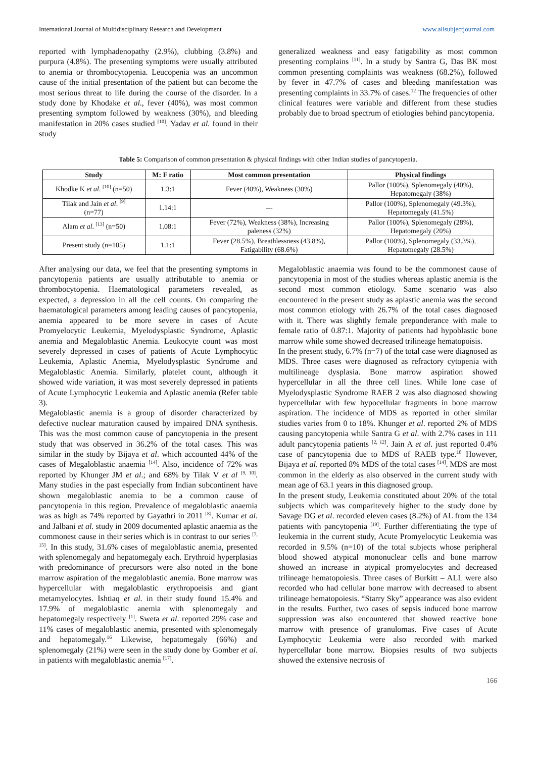International Journal of Multidisciplinary Research and Development www.allsubjectjournal.com
reported with lymphadenopathy (2.9%), clubbing (3.8%) and purpura (4.8%). The presenting symptoms were usually attributed to anemia or thrombocytopenia. Leucopenia was an uncommon cause of the initial presentation of the patient but can become the most serious threat to life during the course of the disorder. In a study done by Khodake et al., fever (40%), was most common presenting symptom followed by weakness (30%), and bleeding manifestation in 20% cases studied <sup>[10]</sup>. Yadav et al. found in their study
generalized weakness and easy fatigability as most common presenting complains <sup>[11]</sup>. In a study by Santra G, Das BK most common presenting complaints was weakness (68.2%), followed by fever in 47.7% of cases and bleeding manifestation was presenting complaints in 33.7% of cases.<sup>12</sup> The frequencies of other clinical features were variable and different from these studies probably due to broad spectrum of etiologies behind pancytopenia.
Table 5: Comparison of common presentation & physical findings with other Indian studies of pancytopenia.
| Study | M: F ratio | Most common presentation | Physical findings |
| --- | --- | --- | --- |
| Khodke K et al . <sup>[10]</sup> (n=50) | 1.3:1 | Fever (40%), Weakness (30%) | Pallor (100%), Splenomegaly (40%), Hepatomegaly (38%) |
| Tilak and Jain et al . <sup>[9]</sup> (n=77) | 1.14:1 | --- | Pallor (100%), Splenomegaly (49.3%), Hepatomegaly (41.5%) |
| Alam et al . <sup>[13]</sup> (n=50) | 1.08:1 | Fever (72%), Weakness (38%), Increasing paleness (32%) | Pallor (100%), Splenomegaly (28%), Hepatomegaly (20%) |
| Present study (n=105) | 1.1:1 | Fever (28.5%), Breathlessness (43.8%), Fatigability (68.6%) | Pallor (100%), Splenomegaly (33.3%), Hepatomegaly (28.5%) |
After analysing our data, we feel that the presenting symptoms in pancytopenia patients are usually attributable to anemia or thrombocytopenia. Haematological parameters revealed, as expected, a depression in all the cell counts. On comparing the haematological parameters among leading causes of pancytopenia, anemia appeared to be more severe in cases of Acute Promyelocytic Leukemia, Myelodysplastic Syndrome, Aplastic anemia and Megaloblastic Anemia. Leukocyte count was most severely depressed in cases of patients of Acute Lymphocytic Leukemia, Aplastic Anemia, Myelodysplastic Syndrome and Megaloblastic Anemia. Similarly, platelet count, although it showed wide variation, it was most severely depressed in patients of Acute Lymphocytic Leukemia and Aplastic anemia (Refer table 3).
Megaloblastic anemia is a group of disorder characterized by defective nuclear maturation caused by impaired DNA synthesis. This was the most common cause of pancytopenia in the present study that was observed in 36.2% of the total cases. This was similar in the study by Bijaya et al. which accounted 44% of the cases of Megaloblastic anaemia <sup>[14]</sup>. Also, incidence of 72% was reported by Khunger JM et al.; and 68% by Tilak V et al <sup>[9, 10]</sup>. Many studies in the past especially from Indian subcontinent have shown megaloblastic anemia to be a common cause of pancytopenia in this region. Prevalence of megaloblastic anaemia was as high as 74% reported by Gayathri in 2011 <sup>[8]</sup>. Kumar et al. and Jalbani et al. study in 2009 documented aplastic anaemia as the commonest cause in their series which is in contrast to our series <sup>[7, 15]</sup>. In this study, 31.6% cases of megaloblastic anemia, presented with splenomegaly and hepatomegaly each. Erythroid hyperplasias with predominance of precursors were also noted in the bone marrow aspiration of the megaloblastic anemia. Bone marrow was hypercellular with megaloblastic erythropoeisis and giant metamyelocytes. Ishtiaq et al. in their study found 15.4% and 17.9% of megaloblastic anemia with splenomegaly and hepatomegaly respectively <sup>[1]</sup>. Sweta et al. reported 29% case and 11% cases of megaloblastic anemia, presented with splenomegaly and hepatomegaly.<sup>16</sup> Likewise, hepatomegaly (66%) and splenomegaly (21%) were seen in the study done by Gomber et al. in patients with megaloblastic anemia <sup>[17]</sup>.
Megaloblastic anaemia was found to be the commonest cause of pancytopenia in most of the studies whereas aplastic anemia is the second most common etiology. Same scenario was also encountered in the present study as aplastic anemia was the second most common etiology with 26.7% of the total cases diagnosed with it. There was slightly female preponderance with male to female ratio of 0.87:1. Majority of patients had hypoblastic bone marrow while some showed decreased trilineage hematopoisis.
In the present study, 6.7% (n=7) of the total case were diagnosed as MDS. Three cases were diagnosed as refractory cytopenia with multilineage dysplasia. Bone marrow aspiration showed hypercellular in all the three cell lines. While lone case of Myelodysplastic Syndrome RAEB 2 was also diagnosed showing hypercellular with few hypocellular fragments in bone marrow aspiration. The incidence of MDS as reported in other similar studies varies from 0 to 18%. Khunger et al. reported 2% of MDS causing pancytopenia while Santra G et al. with 2.7% cases in 111 adult pancytopenia patients <sup>[2, 12]</sup>. Jain A et al. just reported 0.4% case of pancytopenia due to MDS of RAEB type.<sup>18</sup> However, Bijaya et al. reported 8% MDS of the total cases <sup>[14]</sup>. MDS are most common in the elderly as also observed in the current study with mean age of 63.1 years in this diagnosed group.
In the present study, Leukemia constituted about 20% of the total subjects which was comparitevely higher to the study done by Savage DG et al. recorded eleven cases (8.2%) of AL from the 134 patients with pancytopenia <sup>[19]</sup>. Further differentiating the type of leukemia in the current study, Acute Promyelocytic Leukemia was recorded in 9.5% (n=10) of the total subjects whose peripheral blood showed atypical mononuclear cells and bone marrow showed an increase in atypical promyelocytes and decreased trilineage hematopoiesis. Three cases of Burkitt – ALL were also recorded who had cellular bone marrow with decreased to absent trilineage hematopoiesis. “Starry Sky” appearance was also evident in the results. Further, two cases of sepsis induced bone marrow suppression was also encountered that showed reactive bone marrow with presence of granulomas. Five cases of Acute Lymphocytic Leukemia were also recorded with marked hypercellular bone marrow. Biopsies results of two subjects showed the extensive necrosis of
166